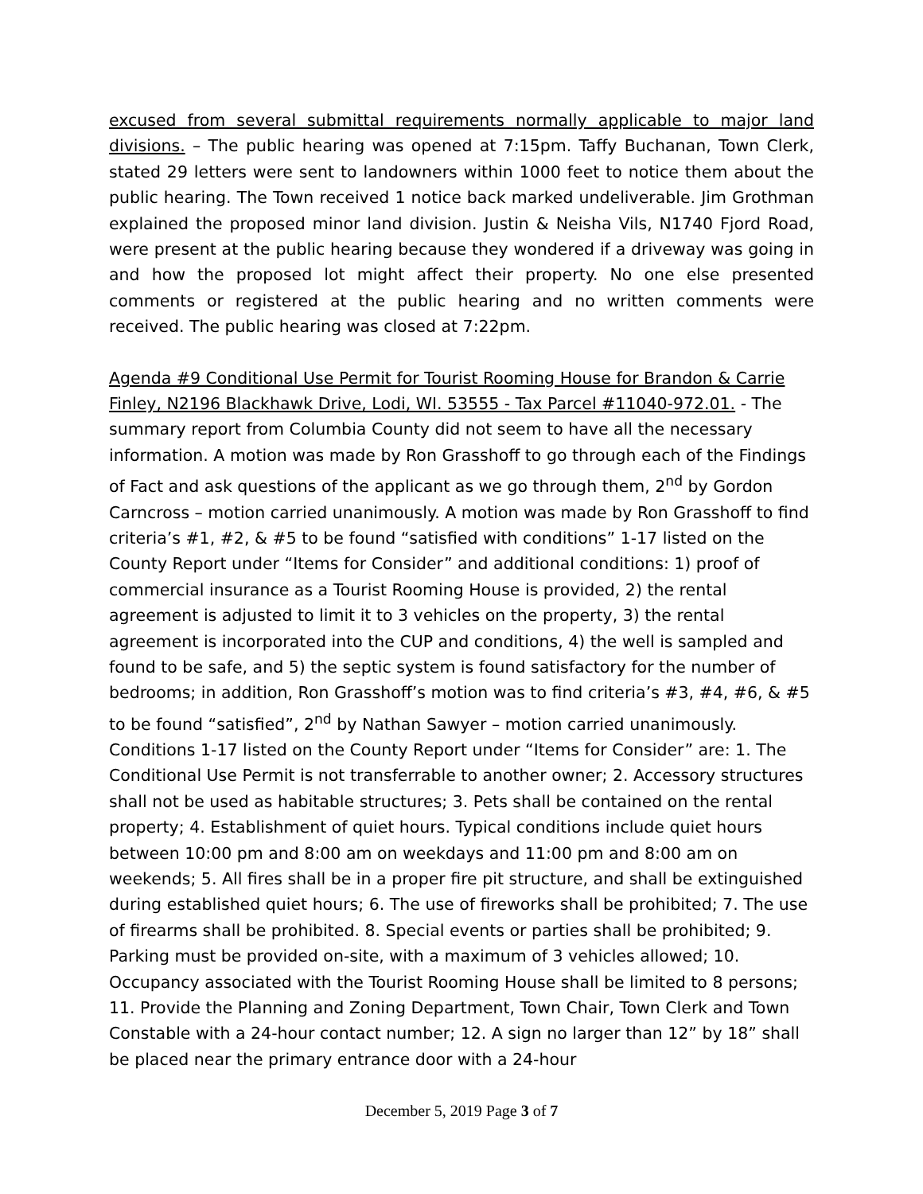excused from several submittal requirements normally applicable to major land divisions. – The public hearing was opened at 7:15pm. Taffy Buchanan, Town Clerk, stated 29 letters were sent to landowners within 1000 feet to notice them about the public hearing. The Town received 1 notice back marked undeliverable. Jim Grothman explained the proposed minor land division. Justin & Neisha Vils, N1740 Fjord Road, were present at the public hearing because they wondered if a driveway was going in and how the proposed lot might affect their property. No one else presented comments or registered at the public hearing and no written comments were received. The public hearing was closed at 7:22pm.
Agenda #9 Conditional Use Permit for Tourist Rooming House for Brandon & Carrie Finley, N2196 Blackhawk Drive, Lodi, WI. 53555 - Tax Parcel #11040-972.01. - The summary report from Columbia County did not seem to have all the necessary information. A motion was made by Ron Grasshoff to go through each of the Findings of Fact and ask questions of the applicant as we go through them, 2<sup>nd</sup> by Gordon Carncross – motion carried unanimously. A motion was made by Ron Grasshoff to find criteria’s #1, #2, & #5 to be found “satisfied with conditions” 1-17 listed on the County Report under “Items for Consider” and additional conditions: 1) proof of commercial insurance as a Tourist Rooming House is provided, 2) the rental agreement is adjusted to limit it to 3 vehicles on the property, 3) the rental agreement is incorporated into the CUP and conditions, 4) the well is sampled and found to be safe, and 5) the septic system is found satisfactory for the number of bedrooms; in addition, Ron Grasshoff’s motion was to find criteria’s #3, #4, #6, & #5 to be found “satisfied”, 2<sup>nd</sup> by Nathan Sawyer – motion carried unanimously. Conditions 1-17 listed on the County Report under “Items for Consider” are: 1. The Conditional Use Permit is not transferrable to another owner; 2. Accessory structures shall not be used as habitable structures; 3. Pets shall be contained on the rental property; 4. Establishment of quiet hours. Typical conditions include quiet hours between 10:00 pm and 8:00 am on weekdays and 11:00 pm and 8:00 am on weekends; 5. All fires shall be in a proper fire pit structure, and shall be extinguished during established quiet hours; 6. The use of fireworks shall be prohibited; 7. The use of firearms shall be prohibited. 8. Special events or parties shall be prohibited; 9. Parking must be provided on-site, with a maximum of 3 vehicles allowed; 10. Occupancy associated with the Tourist Rooming House shall be limited to 8 persons; 11. Provide the Planning and Zoning Department, Town Chair, Town Clerk and Town Constable with a 24-hour contact number; 12. A sign no larger than 12” by 18” shall be placed near the primary entrance door with a 24-hour
December 5, 2019 Page 3 of 7